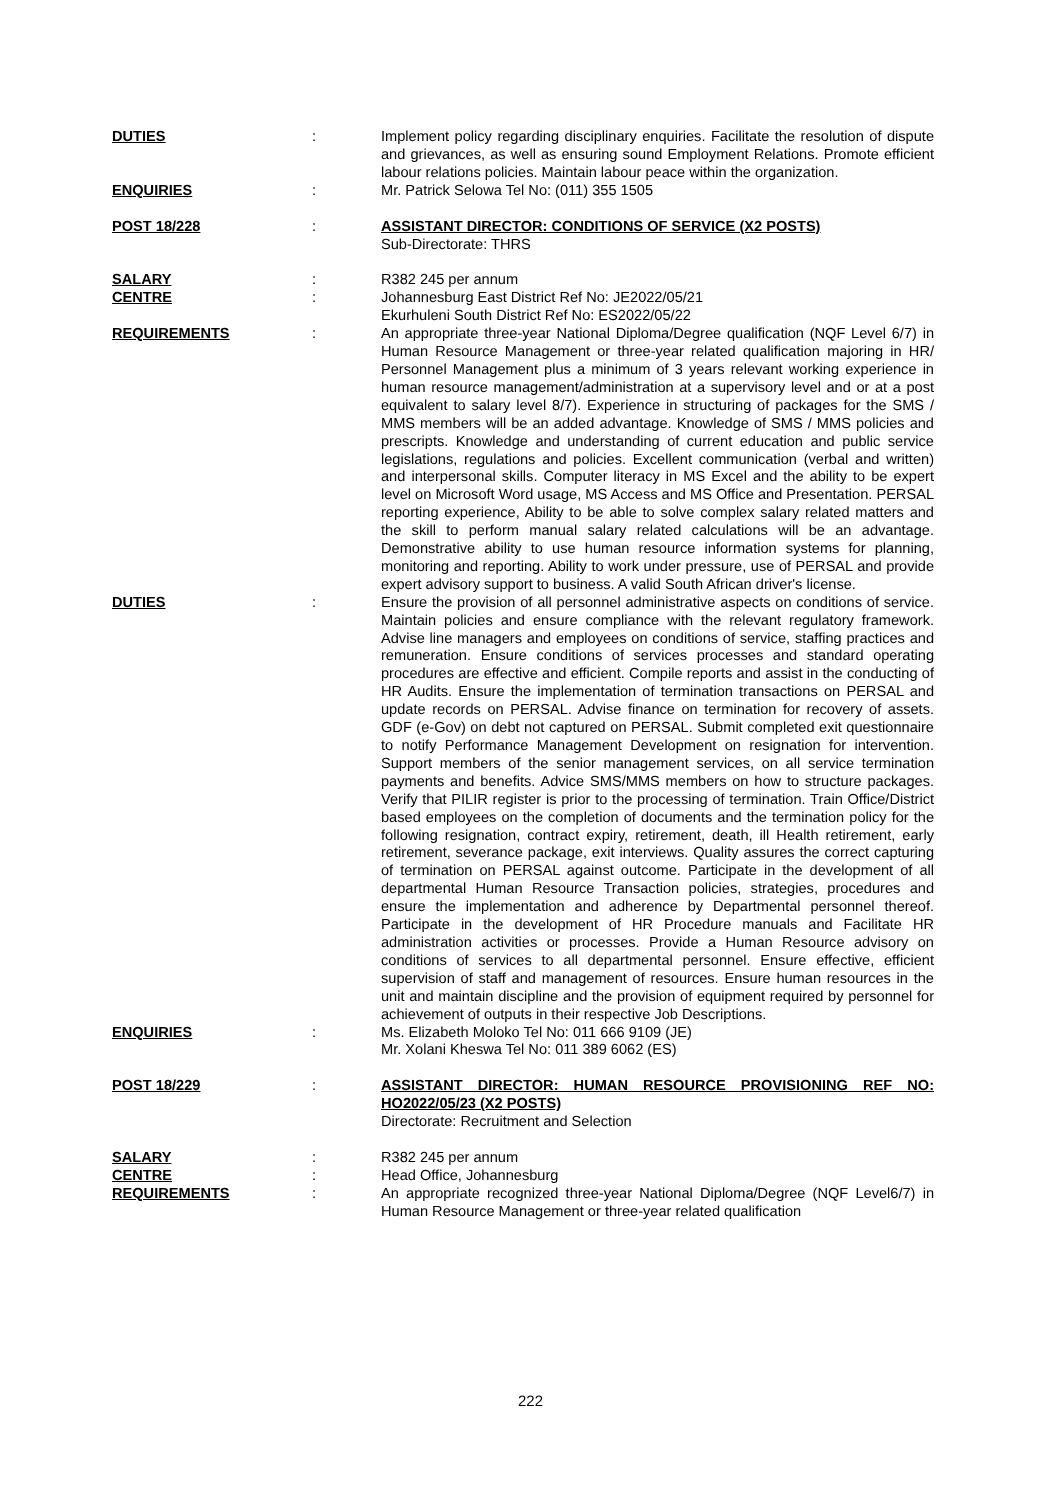DUTIES : Implement policy regarding disciplinary enquiries. Facilitate the resolution of dispute and grievances, as well as ensuring sound Employment Relations. Promote efficient labour relations policies. Maintain labour peace within the organization.
ENQUIRIES : Mr. Patrick Selowa Tel No: (011) 355 1505
POST 18/228 : ASSISTANT DIRECTOR: CONDITIONS OF SERVICE (X2 POSTS)
Sub-Directorate: THRS
SALARY : R382 245 per annum
CENTRE : Johannesburg East District Ref No: JE2022/05/21
Ekurhuleni South District Ref No: ES2022/05/22
REQUIREMENTS : An appropriate three-year National Diploma/Degree qualification (NQF Level 6/7) in Human Resource Management or three-year related qualification majoring in HR/ Personnel Management plus a minimum of 3 years relevant working experience in human resource management/administration at a supervisory level and or at a post equivalent to salary level 8/7). Experience in structuring of packages for the SMS / MMS members will be an added advantage. Knowledge of SMS / MMS policies and prescripts. Knowledge and understanding of current education and public service legislations, regulations and policies. Excellent communication (verbal and written) and interpersonal skills. Computer literacy in MS Excel and the ability to be expert level on Microsoft Word usage, MS Access and MS Office and Presentation. PERSAL reporting experience, Ability to be able to solve complex salary related matters and the skill to perform manual salary related calculations will be an advantage. Demonstrative ability to use human resource information systems for planning, monitoring and reporting. Ability to work under pressure, use of PERSAL and provide expert advisory support to business. A valid South African driver's license.
DUTIES : Ensure the provision of all personnel administrative aspects on conditions of service. Maintain policies and ensure compliance with the relevant regulatory framework. Advise line managers and employees on conditions of service, staffing practices and remuneration. Ensure conditions of services processes and standard operating procedures are effective and efficient. Compile reports and assist in the conducting of HR Audits. Ensure the implementation of termination transactions on PERSAL and update records on PERSAL. Advise finance on termination for recovery of assets. GDF (e-Gov) on debt not captured on PERSAL. Submit completed exit questionnaire to notify Performance Management Development on resignation for intervention. Support members of the senior management services, on all service termination payments and benefits. Advice SMS/MMS members on how to structure packages. Verify that PILIR register is prior to the processing of termination. Train Office/District based employees on the completion of documents and the termination policy for the following resignation, contract expiry, retirement, death, ill Health retirement, early retirement, severance package, exit interviews. Quality assures the correct capturing of termination on PERSAL against outcome. Participate in the development of all departmental Human Resource Transaction policies, strategies, procedures and ensure the implementation and adherence by Departmental personnel thereof. Participate in the development of HR Procedure manuals and Facilitate HR administration activities or processes. Provide a Human Resource advisory on conditions of services to all departmental personnel. Ensure effective, efficient supervision of staff and management of resources. Ensure human resources in the unit and maintain discipline and the provision of equipment required by personnel for achievement of outputs in their respective Job Descriptions.
ENQUIRIES : Ms. Elizabeth Moloko Tel No: 011 666 9109 (JE)
Mr. Xolani Kheswa Tel No: 011 389 6062 (ES)
POST 18/229 : ASSISTANT DIRECTOR: HUMAN RESOURCE PROVISIONING REF NO: HO2022/05/23 (X2 POSTS)
Directorate: Recruitment and Selection
SALARY : R382 245 per annum
CENTRE : Head Office, Johannesburg
REQUIREMENTS : An appropriate recognized three-year National Diploma/Degree (NQF Level6/7) in Human Resource Management or three-year related qualification
222